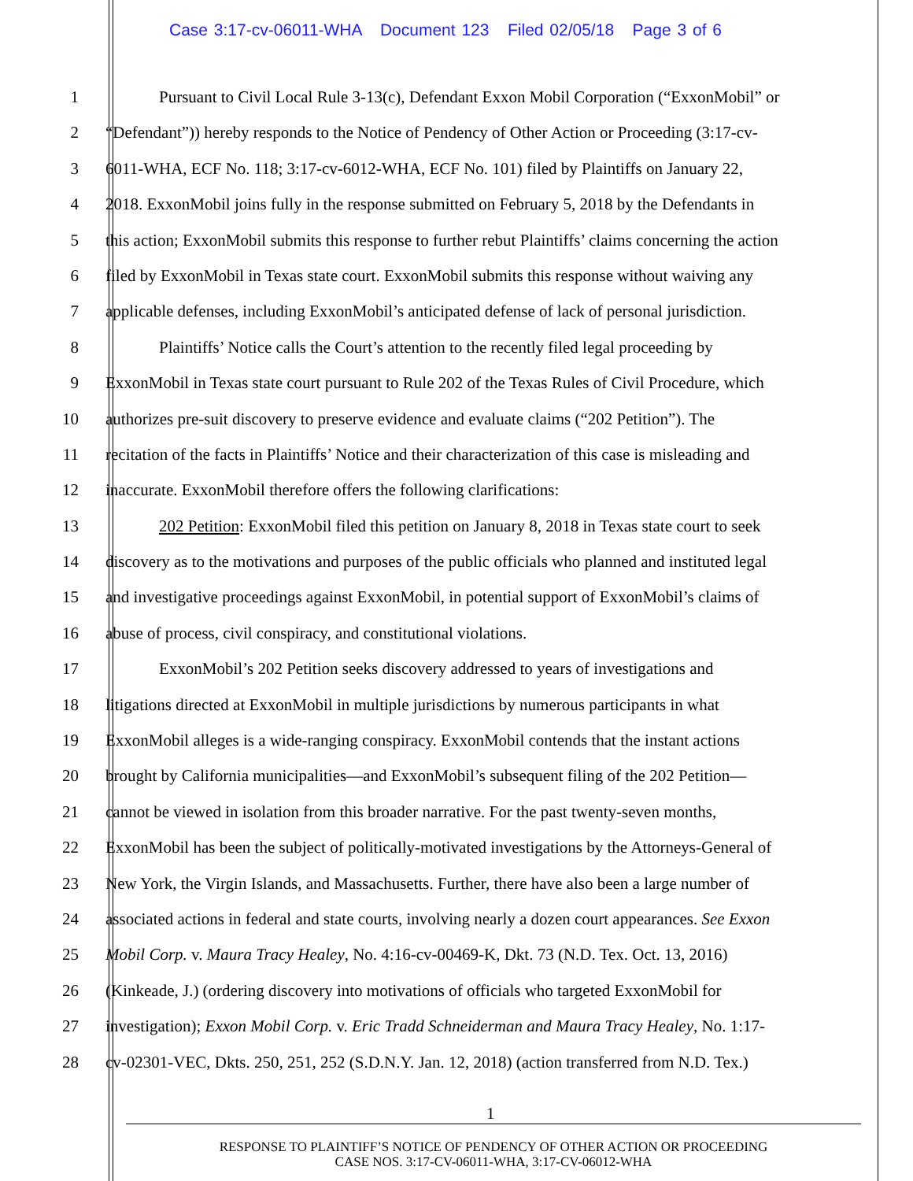Case 3:17-cv-06011-WHA Document 123 Filed 02/05/18 Page 3 of 6
1 Pursuant to Civil Local Rule 3-13(c), Defendant Exxon Mobil Corporation (“ExxonMobil” or
2 “Defendant”)) hereby responds to the Notice of Pendency of Other Action or Proceeding (3:17-cv-
3 6011-WHA, ECF No. 118; 3:17-cv-6012-WHA, ECF No. 101) filed by Plaintiffs on January 22,
4 2018. ExxonMobil joins fully in the response submitted on February 5, 2018 by the Defendants in
5 this action; ExxonMobil submits this response to further rebut Plaintiffs’ claims concerning the action
6 filed by ExxonMobil in Texas state court. ExxonMobil submits this response without waiving any
7 applicable defenses, including ExxonMobil’s anticipated defense of lack of personal jurisdiction.
8 Plaintiffs’ Notice calls the Court’s attention to the recently filed legal proceeding by
9 ExxonMobil in Texas state court pursuant to Rule 202 of the Texas Rules of Civil Procedure, which
10 authorizes pre-suit discovery to preserve evidence and evaluate claims (“202 Petition”). The
11 recitation of the facts in Plaintiffs’ Notice and their characterization of this case is misleading and
12 inaccurate. ExxonMobil therefore offers the following clarifications:
13 202 Petition: ExxonMobil filed this petition on January 8, 2018 in Texas state court to seek
14 discovery as to the motivations and purposes of the public officials who planned and instituted legal
15 and investigative proceedings against ExxonMobil, in potential support of ExxonMobil’s claims of
16 abuse of process, civil conspiracy, and constitutional violations.
17 ExxonMobil’s 202 Petition seeks discovery addressed to years of investigations and
18 litigations directed at ExxonMobil in multiple jurisdictions by numerous participants in what
19 ExxonMobil alleges is a wide-ranging conspiracy. ExxonMobil contends that the instant actions
20 brought by California municipalities—and ExxonMobil’s subsequent filing of the 202 Petition—
21 cannot be viewed in isolation from this broader narrative. For the past twenty-seven months,
22 ExxonMobil has been the subject of politically-motivated investigations by the Attorneys-General of
23 New York, the Virgin Islands, and Massachusetts. Further, there have also been a large number of
24 associated actions in federal and state courts, involving nearly a dozen court appearances. See Exxon
25 Mobil Corp. v. Maura Tracy Healey, No. 4:16-cv-00469-K, Dkt. 73 (N.D. Tex. Oct. 13, 2016)
26 (Kinkeade, J.) (ordering discovery into motivations of officials who targeted ExxonMobil for
27 investigation); Exxon Mobil Corp. v. Eric Tradd Schneiderman and Maura Tracy Healey, No. 1:17-
28 cv-02301-VEC, Dkts. 250, 251, 252 (S.D.N.Y. Jan. 12, 2018) (action transferred from N.D. Tex.)
1
RESPONSE TO PLAINTIFF’S NOTICE OF PENDENCY OF OTHER ACTION OR PROCEEDING
CASE NOS. 3:17-CV-06011-WHA, 3:17-CV-06012-WHA